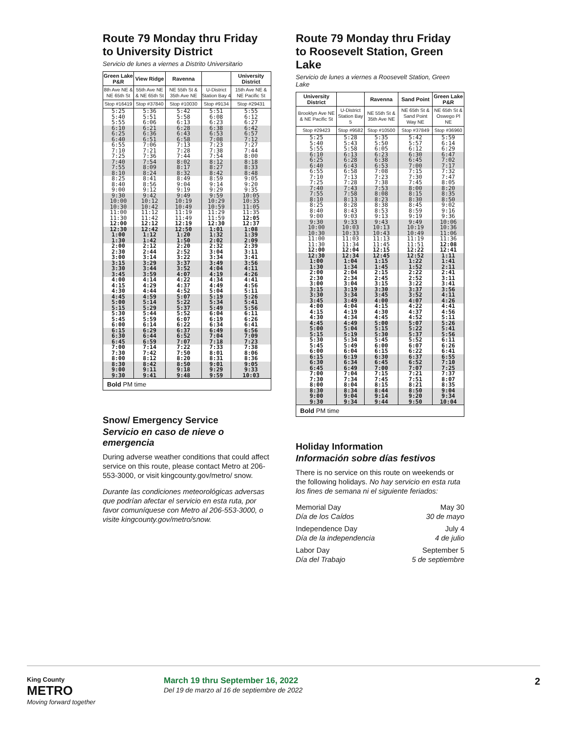Route 79 Monday thru Friday
to University District
Servicio de lunes a viernes a Distrito Universitario
| Green Lake P&R | View Ridge | Ravenna | | University District |
| --- | --- | --- | --- | --- |
| 8th Ave NE & NE 65th St | 55th Ave NE & NE 65th St | NE 55th St & 35th Ave NE | U-District Station Bay 4 | 15th Ave NE & NE Pacific St |
| Stop #16419 | Stop #37840 | Stop #10030 | Stop #9134 | Stop #29431 |
| 5:25 5:40 5:55 | 5:36 5:51 6:06 | 5:42 5:58 6:13 | 5:51 6:08 6:23 | 5:55 6:12 6:27 |
| 6:10 6:25 6:40 | 6:21 6:36 6:51 | 6:28 6:43 6:58 | 6:38 6:53 7:08 | 6:42 6:57 7:12 |
| 6:55 7:10 7:25 | 7:06 7:21 7:36 | 7:13 7:28 7:44 | 7:23 7:38 7:54 | 7:27 7:44 8:00 |
| 7:40 7:55 8:10 | 7:54 8:09 8:24 | 8:02 8:17 8:32 | 8:12 8:27 8:42 | 8:18 8:33 8:48 |
| 8:25 8:40 9:00 | 8:41 8:56 9:12 | 8:49 9:04 9:19 | 8:59 9:14 9:29 | 9:05 9:20 9:35 |
| 9:30 10:00 10:30 | 9:42 10:12 10:42 | 9:49 10:19 10:49 | 9:59 10:29 10:59 | 10:05 10:35 11:05 |
| 11:00 11:30 12:00 | 11:12 11:42 12:12 | 11:19 11:49 12:19 | 11:29 11:59 12:30 | 11:35 12:05 12:37 |
| 12:30 1:00 1:30 | 12:42 1:12 1:42 | 12:50 1:20 1:50 | 1:01 1:32 2:02 | 1:08 1:39 2:09 |
| 2:00 2:30 3:00 | 2:12 2:44 3:14 | 2:20 2:52 3:22 | 2:32 3:04 3:34 | 2:39 3:11 3:41 |
| 3:15 3:30 3:45 | 3:29 3:44 3:59 | 3:37 3:52 4:07 | 3:49 4:04 4:19 | 3:56 4:11 4:26 |
| 4:00 4:15 4:30 | 4:14 4:29 4:44 | 4:22 4:37 4:52 | 4:34 4:49 5:04 | 4:41 4:56 5:11 |
| 4:45 5:00 5:15 | 4:59 5:14 5:29 | 5:07 5:22 5:37 | 5:19 5:34 5:49 | 5:26 5:41 5:56 |
| 5:30 5:45 6:00 | 5:44 5:59 6:14 | 5:52 6:07 6:22 | 6:04 6:19 6:34 | 6:11 6:26 6:41 |
| 6:15 6:30 6:45 | 6:29 6:44 6:59 | 6:37 6:52 7:07 | 6:49 7:04 7:18 | 6:56 7:09 7:23 |
| 7:00 7:30 8:00 | 7:14 7:42 8:12 | 7:22 7:50 8:20 | 7:33 8:01 8:31 | 7:38 8:06 8:36 |
| 8:30 9:00 9:30 | 8:42 9:11 9:41 | 8:50 9:18 9:48 | 9:01 9:29 9:59 | 9:05 9:33 10:03 |
| Bold PM time | | | | |
Snow/ Emergency Service
Servicio en caso de nieve o emergencia
During adverse weather conditions that could affect service on this route, please contact Metro at 206-553-3000, or visit kingcounty.gov/metro/ snow.
Durante las condiciones meteorológicas adversas que podrían afectar el servicio en esta ruta, por favor comuníquese con Metro al 206-553-3000, o visite kingcounty.gov/metro/snow.
Route 79 Monday thru Friday
to Roosevelt Station, Green Lake
Servicio de lunes a viernes a Roosevelt Station, Green Lake
| University District | | Ravenna | Sand Point | Green Lake P&R |
| --- | --- | --- | --- | --- |
| Brooklyn Ave NE & NE Pacific St | U-District Station Bay 5 | NE 55th St & 35th Ave NE | NE 65th St & Sand Point Way NE | NE 65th St & Oswego Pl NE |
| Stop #29423 | Stop #9582 | Stop #10500 | Stop #37849 | Stop #36960 |
| 5:25 5:40 5:55 | 5:28 5:43 5:58 | 5:35 5:50 6:05 | 5:42 5:57 6:12 | 5:59 6:14 6:29 |
| 6:10 6:25 6:40 | 6:13 6:28 6:43 | 6:23 6:38 6:53 | 6:30 6:45 7:00 | 6:47 7:02 7:17 |
| 6:55 7:10 7:25 | 6:58 7:13 7:28 | 7:08 7:23 7:38 | 7:15 7:30 7:45 | 7:32 7:47 8:05 |
| 7:40 7:55 8:10 | 7:43 7:58 8:13 | 7:53 8:08 8:23 | 8:00 8:15 8:30 | 8:20 8:35 8:50 |
| 8:25 8:40 9:00 | 8:28 8:43 9:03 | 8:38 8:53 9:13 | 8:45 8:59 9:19 | 9:02 9:16 9:36 |
| 9:30 10:00 10:30 | 9:33 10:03 10:33 | 9:43 10:13 10:43 | 9:49 10:19 10:49 | 10:06 10:36 11:06 |
| 11:00 11:30 12:00 | 11:03 11:34 12:04 | 11:13 11:45 12:15 | 11:19 11:51 12:22 | 11:36 12:08 12:41 |
| 12:30 1:00 1:30 | 12:34 1:04 1:34 | 12:45 1:15 1:45 | 12:52 1:22 1:52 | 1:11 1:41 2:11 |
| 2:00 2:30 3:00 | 2:04 2:34 3:04 | 2:15 2:45 3:15 | 2:22 2:52 3:22 | 2:41 3:11 3:41 |
| 3:15 3:30 3:45 | 3:19 3:34 3:49 | 3:30 3:45 4:00 | 3:37 3:52 4:07 | 3:56 4:11 4:26 |
| 4:00 4:15 4:30 | 4:04 4:19 4:34 | 4:15 4:30 4:45 | 4:22 4:37 4:52 | 4:41 4:56 5:11 |
| 4:45 5:00 5:15 | 4:49 5:04 5:19 | 5:00 5:15 5:30 | 5:07 5:22 5:37 | 5:26 5:41 5:56 |
| 5:30 5:45 6:00 | 5:34 5:49 6:04 | 5:45 6:00 6:15 | 5:52 6:07 6:22 | 6:11 6:26 6:41 |
| 6:15 6:30 6:45 | 6:19 6:34 6:49 | 6:30 6:45 7:00 | 6:37 6:52 7:07 | 6:55 7:10 7:25 |
| 7:00 7:30 8:00 | 7:04 7:34 8:04 | 7:15 7:45 8:15 | 7:21 7:51 8:21 | 7:37 8:07 8:35 |
| 8:30 9:00 9:30 | 8:34 9:04 9:34 | 8:44 9:14 9:44 | 8:50 9:20 9:50 | 9:04 9:34 10:04 |
| Bold PM time | | | | |
Holiday Information
Información sobre días festivos
There is no service on this route on weekends or the following holidays. No hay servicio en esta ruta los fines de semana ni el siguiente feriados:
Memorial Day
Día de los Caídos
May 30
30 de mayo
Independence Day
Día de la independencia
July 4
4 de julio
Labor Day
Día del Trabajo
September 5
5 de septiembre
King County
METRO
Moving forward together
March 19 thru September 16, 2022
Del 19 de marzo al 16 de septiembre de 2022
2